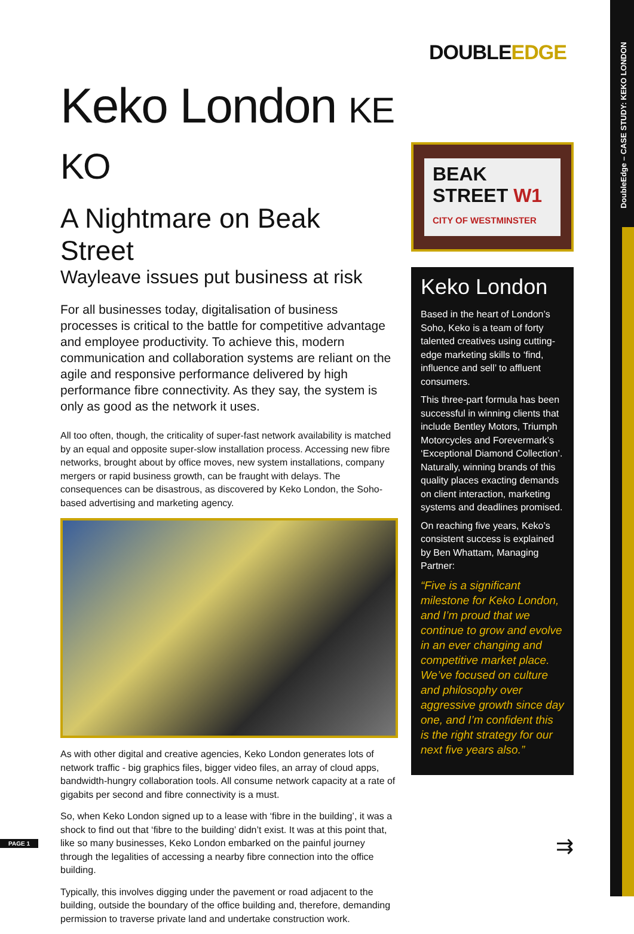DoubleEdge – CASE STUDY: KEKO LONDON
DOUBLEEDGE
Keko London KE KO
A Nightmare on Beak Street
Wayleave issues put business at risk
For all businesses today, digitalisation of business processes is critical to the battle for competitive advantage and employee productivity. To achieve this, modern communication and collaboration systems are reliant on the agile and responsive performance delivered by high performance fibre connectivity. As they say, the system is only as good as the network it uses.
All too often, though, the criticality of super-fast network availability is matched by an equal and opposite super-slow installation process. Accessing new fibre networks, brought about by office moves, new system installations, company mergers or rapid business growth, can be fraught with delays. The consequences can be disastrous, as discovered by Keko London, the Soho-based advertising and marketing agency.
As with other digital and creative agencies, Keko London generates lots of network traffic - big graphics files, bigger video files, an array of cloud apps, bandwidth-hungry collaboration tools. All consume network capacity at a rate of gigabits per second and fibre connectivity is a must.
So, when Keko London signed up to a lease with ‘fibre in the building’, it was a shock to find out that ‘fibre to the building’ didn’t exist. It was at this point that, like so many businesses, Keko London embarked on the painful journey through the legalities of accessing a nearby fibre connection into the office building.
Typically, this involves digging under the pavement or road adjacent to the building, outside the boundary of the office building and, therefore, demanding permission to traverse private land and undertake construction work.
BEAK
STREET W1
CITY OF WESTMINSTER
Keko London
Based in the heart of London’s Soho, Keko is a team of forty talented creatives using cutting-edge marketing skills to ‘find, influence and sell’ to affluent consumers.
This three-part formula has been successful in winning clients that include Bentley Motors, Triumph Motorcycles and Forevermark’s ‘Exceptional Diamond Collection’. Naturally, winning brands of this quality places exacting demands on client interaction, marketing systems and deadlines promised.
On reaching five years, Keko’s consistent success is explained by Ben Whattam, Managing Partner:
“Five is a significant milestone for Keko London, and I’m proud that we continue to grow and evolve in an ever changing and competitive market place. We’ve focused on culture and philosophy over aggressive growth since day one, and I’m confident this is the right strategy for our next five years also.”
PAGE 1 ⇉